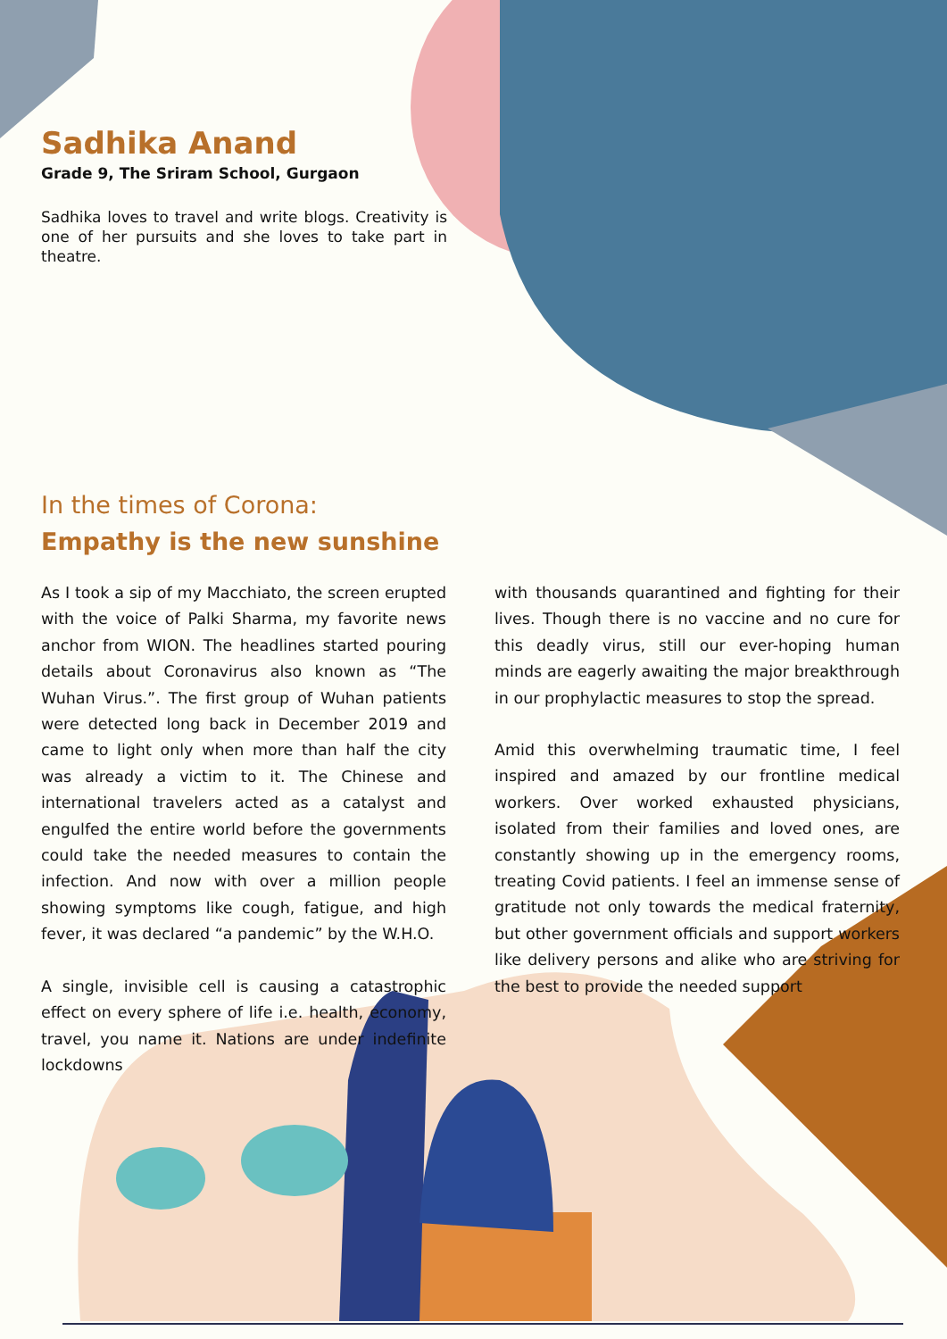Sadhika Anand
Grade 9, The Sriram School, Gurgaon
Sadhika loves to travel and write blogs. Creativity is one of her pursuits and she loves to take part in theatre.
In the times of Corona:
Empathy is the new sunshine
As I took a sip of my Macchiato, the screen erupted with the voice of Palki Sharma, my favorite news anchor from WION. The headlines started pouring details about Coronavirus also known as “The Wuhan Virus.”. The first group of Wuhan patients were detected long back in December 2019 and came to light only when more than half the city was already a victim to it. The Chinese and international travelers acted as a catalyst and engulfed the entire world before the governments could take the needed measures to contain the infection. And now with over a million people showing symptoms like cough, fatigue, and high fever, it was declared “a pandemic” by the W.H.O.
A single, invisible cell is causing a catastrophic effect on every sphere of life i.e. health, economy, travel, you name it. Nations are under indefinite lockdowns
with thousands quarantined and fighting for their lives. Though there is no vaccine and no cure for this deadly virus, still our ever-hoping human minds are eagerly awaiting the major breakthrough in our prophylactic measures to stop the spread.
Amid this overwhelming traumatic time, I feel inspired and amazed by our frontline medical workers. Over worked exhausted physicians, isolated from their families and loved ones, are constantly showing up in the emergency rooms, treating Covid patients. I feel an immense sense of gratitude not only towards the medical fraternity, but other government officials and support workers like delivery persons and alike who are striving for the best to provide the needed support